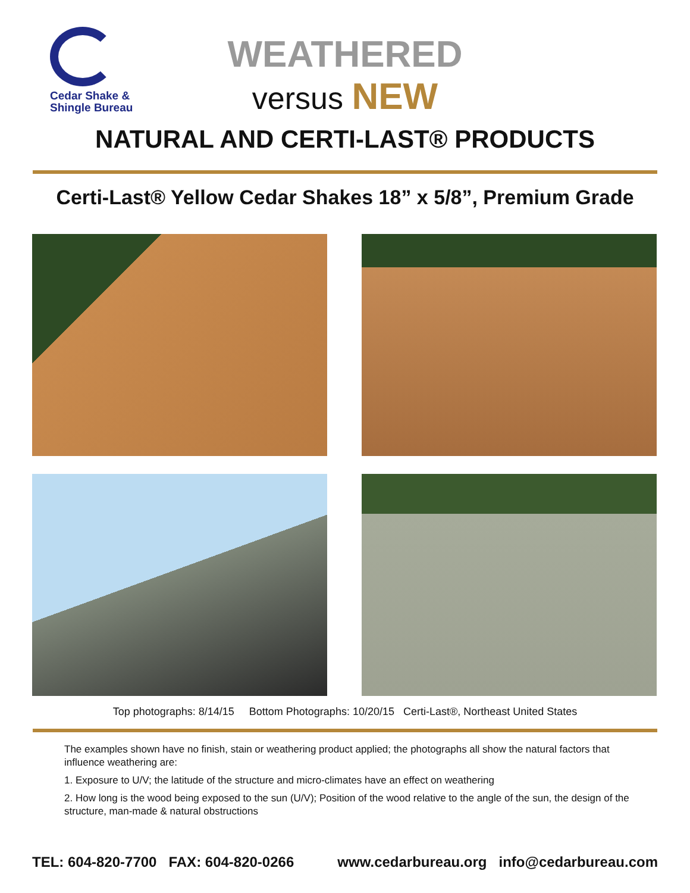Cedar Shake &
Shingle Bureau
WEATHERED
versus NEW
NATURAL AND CERTI-LAST® PRODUCTS
Certi-Last® Yellow Cedar Shakes 18” x 5/8”, Premium Grade
Top photographs: 8/14/15 Bottom Photographs: 10/20/15 Certi-Last®, Northeast United States
The examples shown have no finish, stain or weathering product applied; the photographs all show the natural factors that influence weathering are:
1. Exposure to U/V; the latitude of the structure and micro-climates have an effect on weathering
2. How long is the wood being exposed to the sun (U/V); Position of the wood relative to the angle of the sun, the design of the structure, man-made & natural obstructions
TEL: 604-820-7700 FAX: 604-820-0266 www.cedarbureau.org info@cedarbureau.com